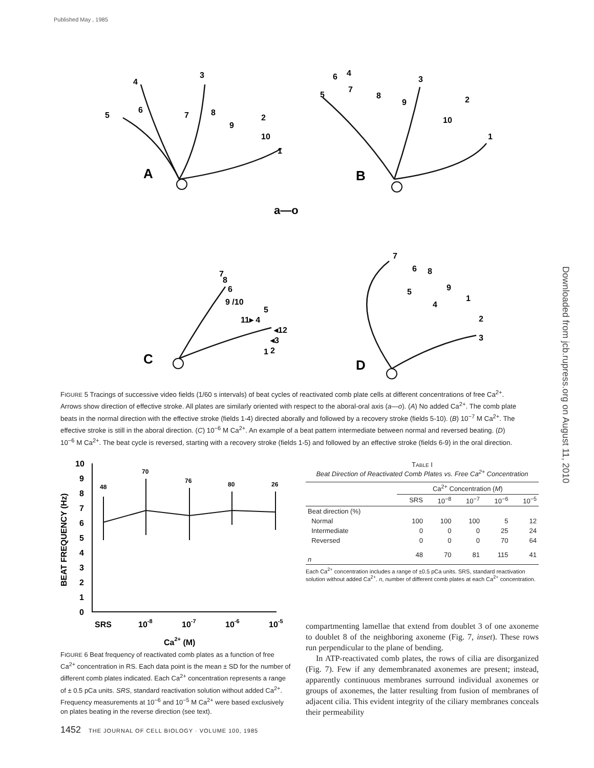Published May , 1985
Downloaded from jcb.rupress.org on August 11, 2010
4
3
5
6
7
8
9
2
10
1
A
6
4
5
7
8
9
3
2
10
1
B
a—o
7
8
6
9 /10
5
11▸ 4
◂12
◂3
2
1
C
7
6
8
5
9
4
1
2
3
D
FIGURE 5 Tracings of successive video fields (1/60 s intervals) of beat cycles of reactivated comb plate cells at different concentrations of free Ca<sup>2+</sup>. Arrows show direction of effective stroke. All plates are similarly oriented with respect to the aboral-oral axis (a—o). (A) No added Ca<sup>2+</sup>. The comb plate beats in the normal direction with the effective stroke (fields 1-4) directed aborally and followed by a recovery stroke (fields 5-10). (B) 10<sup>−7</sup> M Ca<sup>2+</sup>. The effective stroke is still in the aboral direction. (C) 10<sup>−6</sup> M Ca<sup>2+</sup>. An example of a beat pattern intermediate between normal and reversed beating. (D) 10<sup>−6</sup> M Ca<sup>2+</sup>. The beat cycle is reversed, starting with a recovery stroke (fields 1-5) and followed by an effective stroke (fields 6-9) in the oral direction.
10
9
8
7
6
5
4
3
2
1
0
BEAT FREQUENCY (Hz)
SRS
10-8
10-7
10-6
10-5
Ca2+ (M)
48
70
76
80
26
FIGURE 6 Beat frequency of reactivated comb plates as a function of free Ca<sup>2+</sup> concentration in RS. Each data point is the mean ± SD for the number of different comb plates indicated. Each Ca<sup>2+</sup> concentration represents a range of ± 0.5 pCa units. SRS, standard reactivation solution without added Ca<sup>2+</sup>. Frequency measurements at 10<sup>−6</sup> and 10<sup>−5</sup> M Ca<sup>2+</sup> were based exclusively on plates beating in the reverse direction (see text).
TABLE I
Beat Direction of Reactivated Comb Plates vs. Free Ca<sup>2+</sup> Concentration
| | Ca<sup>2+</sup> Concentration ( M ) | | | | |
| --- | --- | --- | --- | --- | --- |
| | SRS | 10<sup>−8</sup> | 10<sup>−7</sup> | 10<sup>−6</sup> | 10<sup>−5</sup> |
| Beat direction (%) | | | | | |
| Normal | 100 | 100 | 100 | 5 | 12 |
| Intermediate | 0 | 0 | 0 | 25 | 24 |
| Reversed | 0 | 0 | 0 | 70 | 64 |
| n | 48 | 70 | 81 | 115 | 41 |
Each Ca<sup>2+</sup> concentration includes a range of ±0.5 pCa units. SRS, standard reactivation solution without added Ca<sup>2+</sup>. n, number of different comb plates at each Ca<sup>2+</sup> concentration.
compartmenting lamellae that extend from doublet 3 of one axoneme to doublet 8 of the neighboring axoneme (Fig. 7, inset). These rows run perpendicular to the plane of bending.
In ATP-reactivated comb plates, the rows of cilia are disorganized (Fig. 7). Few if any demembranated axonemes are present; instead, apparently continuous membranes surround individual axonemes or groups of axonemes, the latter resulting from fusion of membranes of adjacent cilia. This evident integrity of the ciliary membranes conceals their permeability
1452 THE JOURNAL OF CELL BIOLOGY · VOLUME 100, 1985